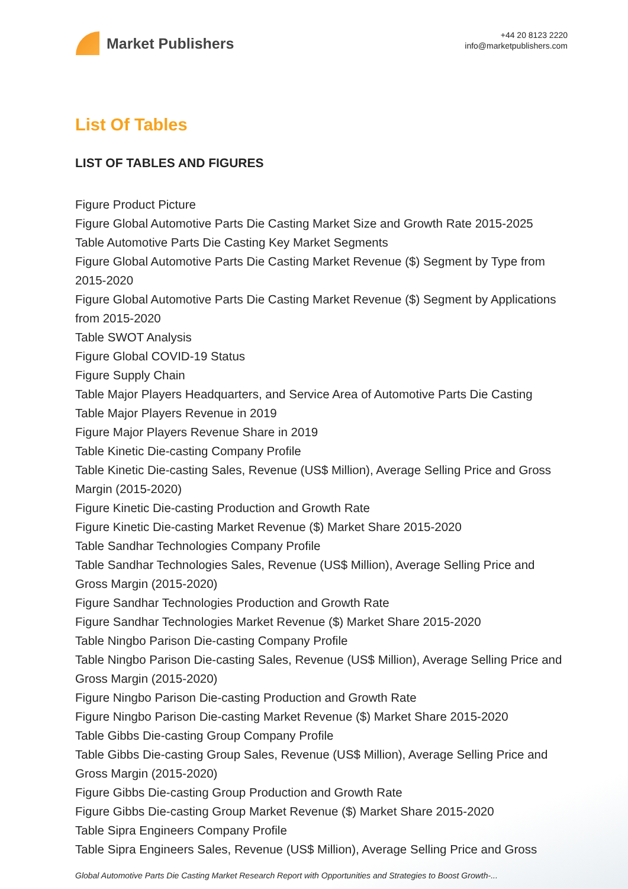Market Publishers
+44 20 8123 2220
info@marketpublishers.com
List Of Tables
LIST OF TABLES AND FIGURES
Figure Product Picture
Figure Global Automotive Parts Die Casting Market Size and Growth Rate 2015-2025
Table Automotive Parts Die Casting Key Market Segments
Figure Global Automotive Parts Die Casting Market Revenue ($) Segment by Type from 2015-2020
Figure Global Automotive Parts Die Casting Market Revenue ($) Segment by Applications from 2015-2020
Table SWOT Analysis
Figure Global COVID-19 Status
Figure Supply Chain
Table Major Players Headquarters, and Service Area of Automotive Parts Die Casting
Table Major Players Revenue in 2019
Figure Major Players Revenue Share in 2019
Table Kinetic Die-casting Company Profile
Table Kinetic Die-casting Sales, Revenue (US$ Million), Average Selling Price and Gross Margin (2015-2020)
Figure Kinetic Die-casting Production and Growth Rate
Figure Kinetic Die-casting Market Revenue ($) Market Share 2015-2020
Table Sandhar Technologies Company Profile
Table Sandhar Technologies Sales, Revenue (US$ Million), Average Selling Price and Gross Margin (2015-2020)
Figure Sandhar Technologies Production and Growth Rate
Figure Sandhar Technologies Market Revenue ($) Market Share 2015-2020
Table Ningbo Parison Die-casting Company Profile
Table Ningbo Parison Die-casting Sales, Revenue (US$ Million), Average Selling Price and Gross Margin (2015-2020)
Figure Ningbo Parison Die-casting Production and Growth Rate
Figure Ningbo Parison Die-casting Market Revenue ($) Market Share 2015-2020
Table Gibbs Die-casting Group Company Profile
Table Gibbs Die-casting Group Sales, Revenue (US$ Million), Average Selling Price and Gross Margin (2015-2020)
Figure Gibbs Die-casting Group Production and Growth Rate
Figure Gibbs Die-casting Group Market Revenue ($) Market Share 2015-2020
Table Sipra Engineers Company Profile
Table Sipra Engineers Sales, Revenue (US$ Million), Average Selling Price and Gross
Global Automotive Parts Die Casting Market Research Report with Opportunities and Strategies to Boost Growth-...